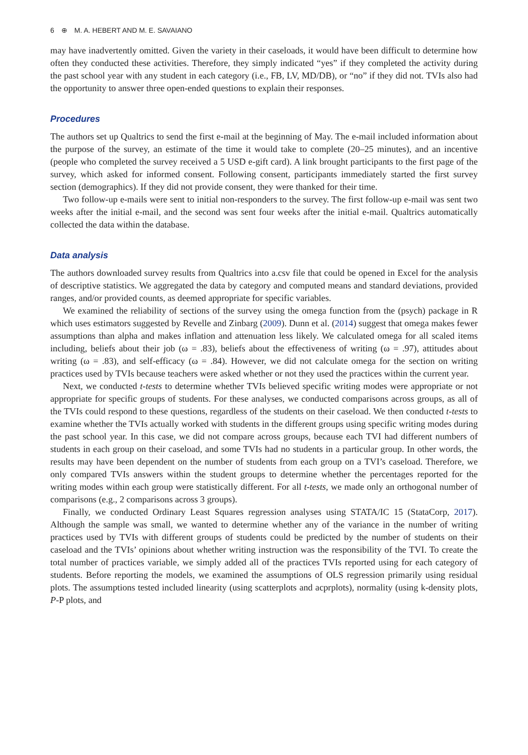6 ⊕ M. A. HEBERT AND M. E. SAVAIANO
may have inadvertently omitted. Given the variety in their caseloads, it would have been difficult to determine how often they conducted these activities. Therefore, they simply indicated “yes” if they completed the activity during the past school year with any student in each category (i.e., FB, LV, MD/DB), or “no” if they did not. TVIs also had the opportunity to answer three open-ended questions to explain their responses.
Procedures
The authors set up Qualtrics to send the first e-mail at the beginning of May. The e-mail included information about the purpose of the survey, an estimate of the time it would take to complete (20–25 minutes), and an incentive (people who completed the survey received a 5 USD e-gift card). A link brought participants to the first page of the survey, which asked for informed consent. Following consent, participants immediately started the first survey section (demographics). If they did not provide consent, they were thanked for their time.
Two follow-up e-mails were sent to initial non-responders to the survey. The first follow-up e-mail was sent two weeks after the initial e-mail, and the second was sent four weeks after the initial e-mail. Qualtrics automatically collected the data within the database.
Data analysis
The authors downloaded survey results from Qualtrics into a.csv file that could be opened in Excel for the analysis of descriptive statistics. We aggregated the data by category and computed means and standard deviations, provided ranges, and/or provided counts, as deemed appropriate for specific variables.
We examined the reliability of sections of the survey using the omega function from the (psych) package in R which uses estimators suggested by Revelle and Zinbarg (2009). Dunn et al. (2014) suggest that omega makes fewer assumptions than alpha and makes inflation and attenuation less likely. We calculated omega for all scaled items including, beliefs about their job (ω = .83), beliefs about the effectiveness of writing (ω = .97), attitudes about writing (ω = .83), and self-efficacy (ω = .84). However, we did not calculate omega for the section on writing practices used by TVIs because teachers were asked whether or not they used the practices within the current year.
Next, we conducted t-tests to determine whether TVIs believed specific writing modes were appropriate or not appropriate for specific groups of students. For these analyses, we conducted comparisons across groups, as all of the TVIs could respond to these questions, regardless of the students on their caseload. We then conducted t-tests to examine whether the TVIs actually worked with students in the different groups using specific writing modes during the past school year. In this case, we did not compare across groups, because each TVI had different numbers of students in each group on their caseload, and some TVIs had no students in a particular group. In other words, the results may have been dependent on the number of students from each group on a TVI’s caseload. Therefore, we only compared TVIs answers within the student groups to determine whether the percentages reported for the writing modes within each group were statistically different. For all t-tests, we made only an orthogonal number of comparisons (e.g., 2 comparisons across 3 groups).
Finally, we conducted Ordinary Least Squares regression analyses using STATA/IC 15 (StataCorp, 2017). Although the sample was small, we wanted to determine whether any of the variance in the number of writing practices used by TVIs with different groups of students could be predicted by the number of students on their caseload and the TVIs’ opinions about whether writing instruction was the responsibility of the TVI. To create the total number of practices variable, we simply added all of the practices TVIs reported using for each category of students. Before reporting the models, we examined the assumptions of OLS regression primarily using residual plots. The assumptions tested included linearity (using scatterplots and acprplots), normality (using k-density plots, P-P plots, and